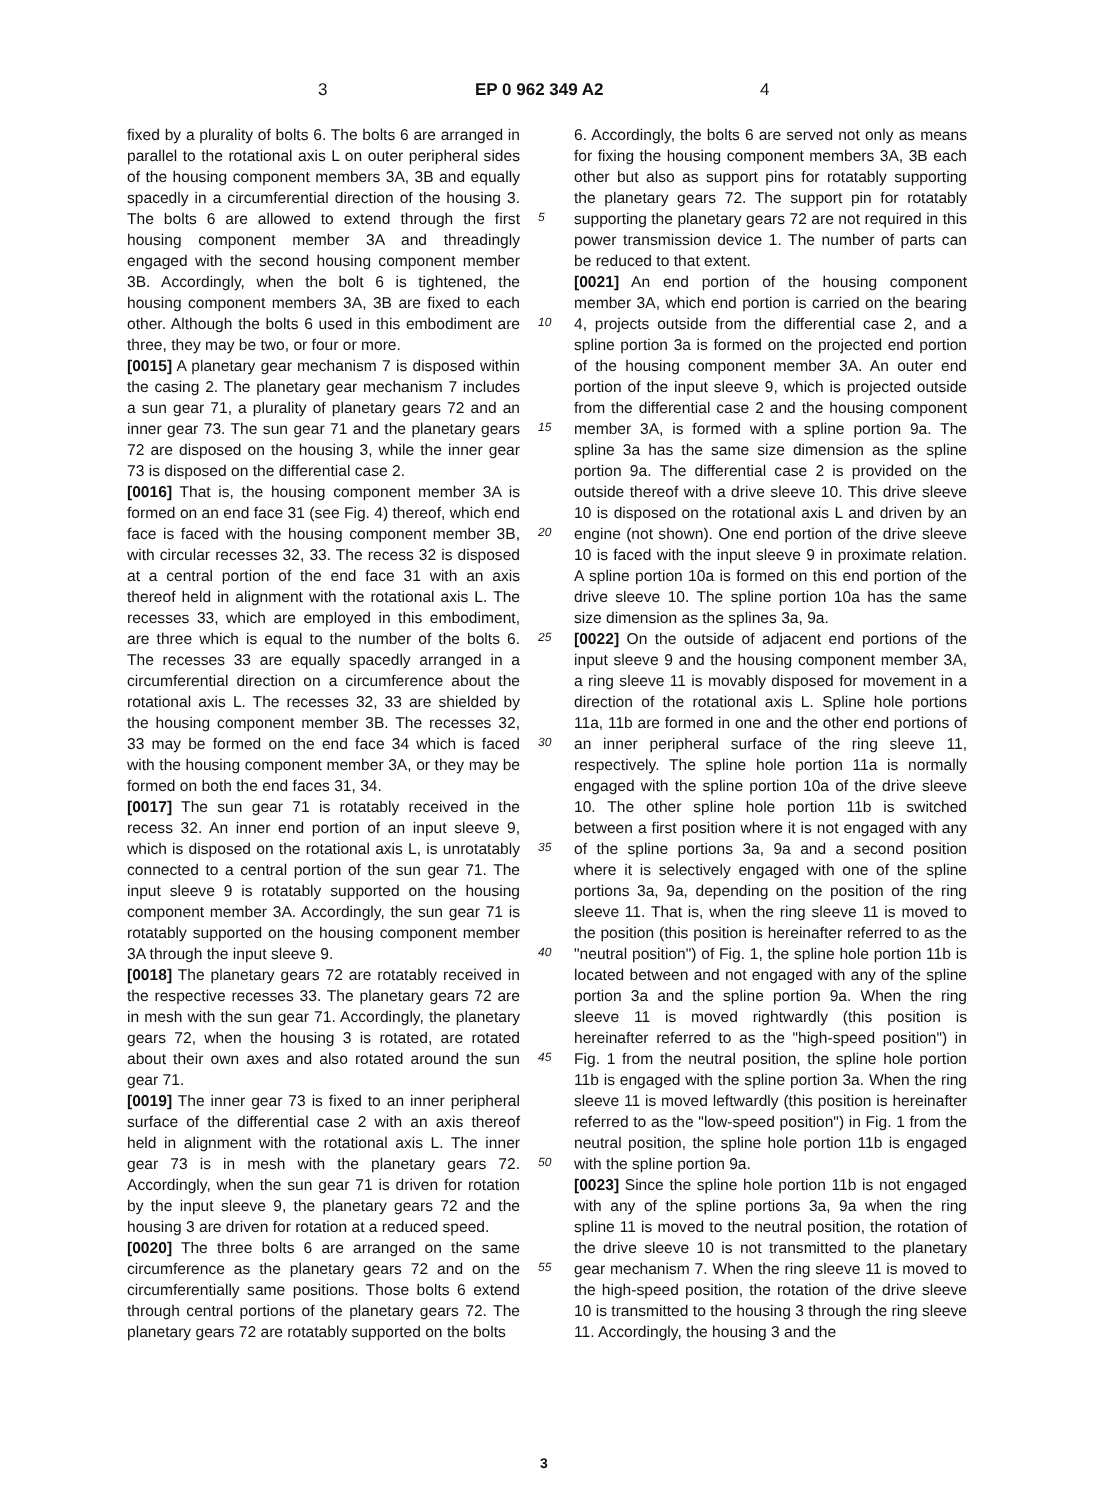3 EP 0 962 349 A2 4
fixed by a plurality of bolts 6. The bolts 6 are arranged in parallel to the rotational axis L on outer peripheral sides of the housing component members 3A, 3B and equally spacedly in a circumferential direction of the housing 3. The bolts 6 are allowed to extend through the first housing component member 3A and threadingly engaged with the second housing component member 3B. Accordingly, when the bolt 6 is tightened, the housing component members 3A, 3B are fixed to each other. Although the bolts 6 used in this embodiment are three, they may be two, or four or more.
[0015] A planetary gear mechanism 7 is disposed within the casing 2. The planetary gear mechanism 7 includes a sun gear 71, a plurality of planetary gears 72 and an inner gear 73. The sun gear 71 and the planetary gears 72 are disposed on the housing 3, while the inner gear 73 is disposed on the differential case 2.
[0016] That is, the housing component member 3A is formed on an end face 31 (see Fig. 4) thereof, which end face is faced with the housing component member 3B, with circular recesses 32, 33. The recess 32 is disposed at a central portion of the end face 31 with an axis thereof held in alignment with the rotational axis L. The recesses 33, which are employed in this embodiment, are three which is equal to the number of the bolts 6. The recesses 33 are equally spacedly arranged in a circumferential direction on a circumference about the rotational axis L. The recesses 32, 33 are shielded by the housing component member 3B. The recesses 32, 33 may be formed on the end face 34 which is faced with the housing component member 3A, or they may be formed on both the end faces 31, 34.
[0017] The sun gear 71 is rotatably received in the recess 32. An inner end portion of an input sleeve 9, which is disposed on the rotational axis L, is unrotatably connected to a central portion of the sun gear 71. The input sleeve 9 is rotatably supported on the housing component member 3A. Accordingly, the sun gear 71 is rotatably supported on the housing component member 3A through the input sleeve 9.
[0018] The planetary gears 72 are rotatably received in the respective recesses 33. The planetary gears 72 are in mesh with the sun gear 71. Accordingly, the planetary gears 72, when the housing 3 is rotated, are rotated about their own axes and also rotated around the sun gear 71.
[0019] The inner gear 73 is fixed to an inner peripheral surface of the differential case 2 with an axis thereof held in alignment with the rotational axis L. The inner gear 73 is in mesh with the planetary gears 72. Accordingly, when the sun gear 71 is driven for rotation by the input sleeve 9, the planetary gears 72 and the housing 3 are driven for rotation at a reduced speed.
[0020] The three bolts 6 are arranged on the same circumference as the planetary gears 72 and on the circumferentially same positions. Those bolts 6 extend through central portions of the planetary gears 72. The planetary gears 72 are rotatably supported on the bolts
6. Accordingly, the bolts 6 are served not only as means for fixing the housing component members 3A, 3B each other but also as support pins for rotatably supporting the planetary gears 72. The support pin for rotatably supporting the planetary gears 72 are not required in this power transmission device 1. The number of parts can be reduced to that extent.
[0021] An end portion of the housing component member 3A, which end portion is carried on the bearing 4, projects outside from the differential case 2, and a spline portion 3a is formed on the projected end portion of the housing component member 3A. An outer end portion of the input sleeve 9, which is projected outside from the differential case 2 and the housing component member 3A, is formed with a spline portion 9a. The spline 3a has the same size dimension as the spline portion 9a. The differential case 2 is provided on the outside thereof with a drive sleeve 10. This drive sleeve 10 is disposed on the rotational axis L and driven by an engine (not shown). One end portion of the drive sleeve 10 is faced with the input sleeve 9 in proximate relation. A spline portion 10a is formed on this end portion of the drive sleeve 10. The spline portion 10a has the same size dimension as the splines 3a, 9a.
[0022] On the outside of adjacent end portions of the input sleeve 9 and the housing component member 3A, a ring sleeve 11 is movably disposed for movement in a direction of the rotational axis L. Spline hole portions 11a, 11b are formed in one and the other end portions of an inner peripheral surface of the ring sleeve 11, respectively. The spline hole portion 11a is normally engaged with the spline portion 10a of the drive sleeve 10. The other spline hole portion 11b is switched between a first position where it is not engaged with any of the spline portions 3a, 9a and a second position where it is selectively engaged with one of the spline portions 3a, 9a, depending on the position of the ring sleeve 11. That is, when the ring sleeve 11 is moved to the position (this position is hereinafter referred to as the "neutral position") of Fig. 1, the spline hole portion 11b is located between and not engaged with any of the spline portion 3a and the spline portion 9a. When the ring sleeve 11 is moved rightwardly (this position is hereinafter referred to as the "high-speed position") in Fig. 1 from the neutral position, the spline hole portion 11b is engaged with the spline portion 3a. When the ring sleeve 11 is moved leftwardly (this position is hereinafter referred to as the "low-speed position") in Fig. 1 from the neutral position, the spline hole portion 11b is engaged with the spline portion 9a.
[0023] Since the spline hole portion 11b is not engaged with any of the spline portions 3a, 9a when the ring spline 11 is moved to the neutral position, the rotation of the drive sleeve 10 is not transmitted to the planetary gear mechanism 7. When the ring sleeve 11 is moved to the high-speed position, the rotation of the drive sleeve 10 is transmitted to the housing 3 through the ring sleeve 11. Accordingly, the housing 3 and the
5
10
15
20
25
30
35
40
45
50
55
3